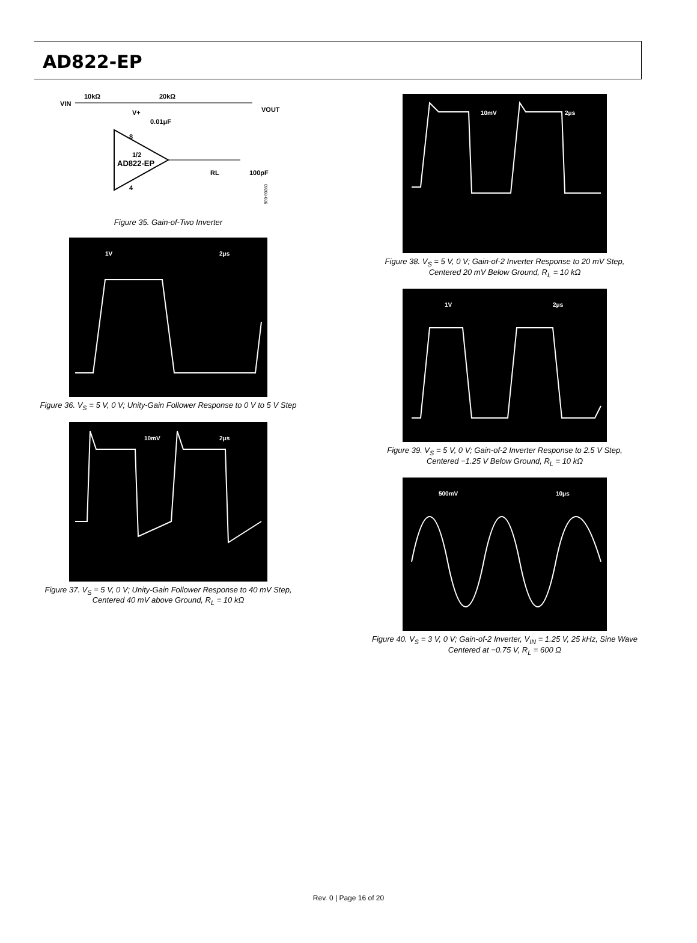AD822-EP
VIN
10kΩ
20kΩ
VOUT
V+
0.01μF
AD822-EP
1/2
8
4
RL
100pF
09208-036
Figure 35. Gain-of-Two Inverter
1V
2μs
Figure 36. V<sub>S</sub> = 5 V, 0 V; Unity-Gain Follower Response to 0 V to 5 V Step
10mV
2μs
Figure 37. V<sub>S</sub> = 5 V, 0 V; Unity-Gain Follower Response to 40 mV Step,
Centered 40 mV above Ground, R<sub>L</sub> = 10 kΩ
10mV
2μs
Figure 38. V<sub>S</sub> = 5 V, 0 V; Gain-of-2 Inverter Response to 20 mV Step,
Centered 20 mV Below Ground, R<sub>L</sub> = 10 kΩ
1V
2μs
Figure 39. V<sub>S</sub> = 5 V, 0 V; Gain-of-2 Inverter Response to 2.5 V Step,
Centered −1.25 V Below Ground, R<sub>L</sub> = 10 kΩ
500mV
10μs
Figure 40. V<sub>S</sub> = 3 V, 0 V; Gain-of-2 Inverter, V<sub>IN</sub> = 1.25 V, 25 kHz, Sine Wave
Centered at −0.75 V, R<sub>L</sub> = 600 Ω
Rev. 0 | Page 16 of 20